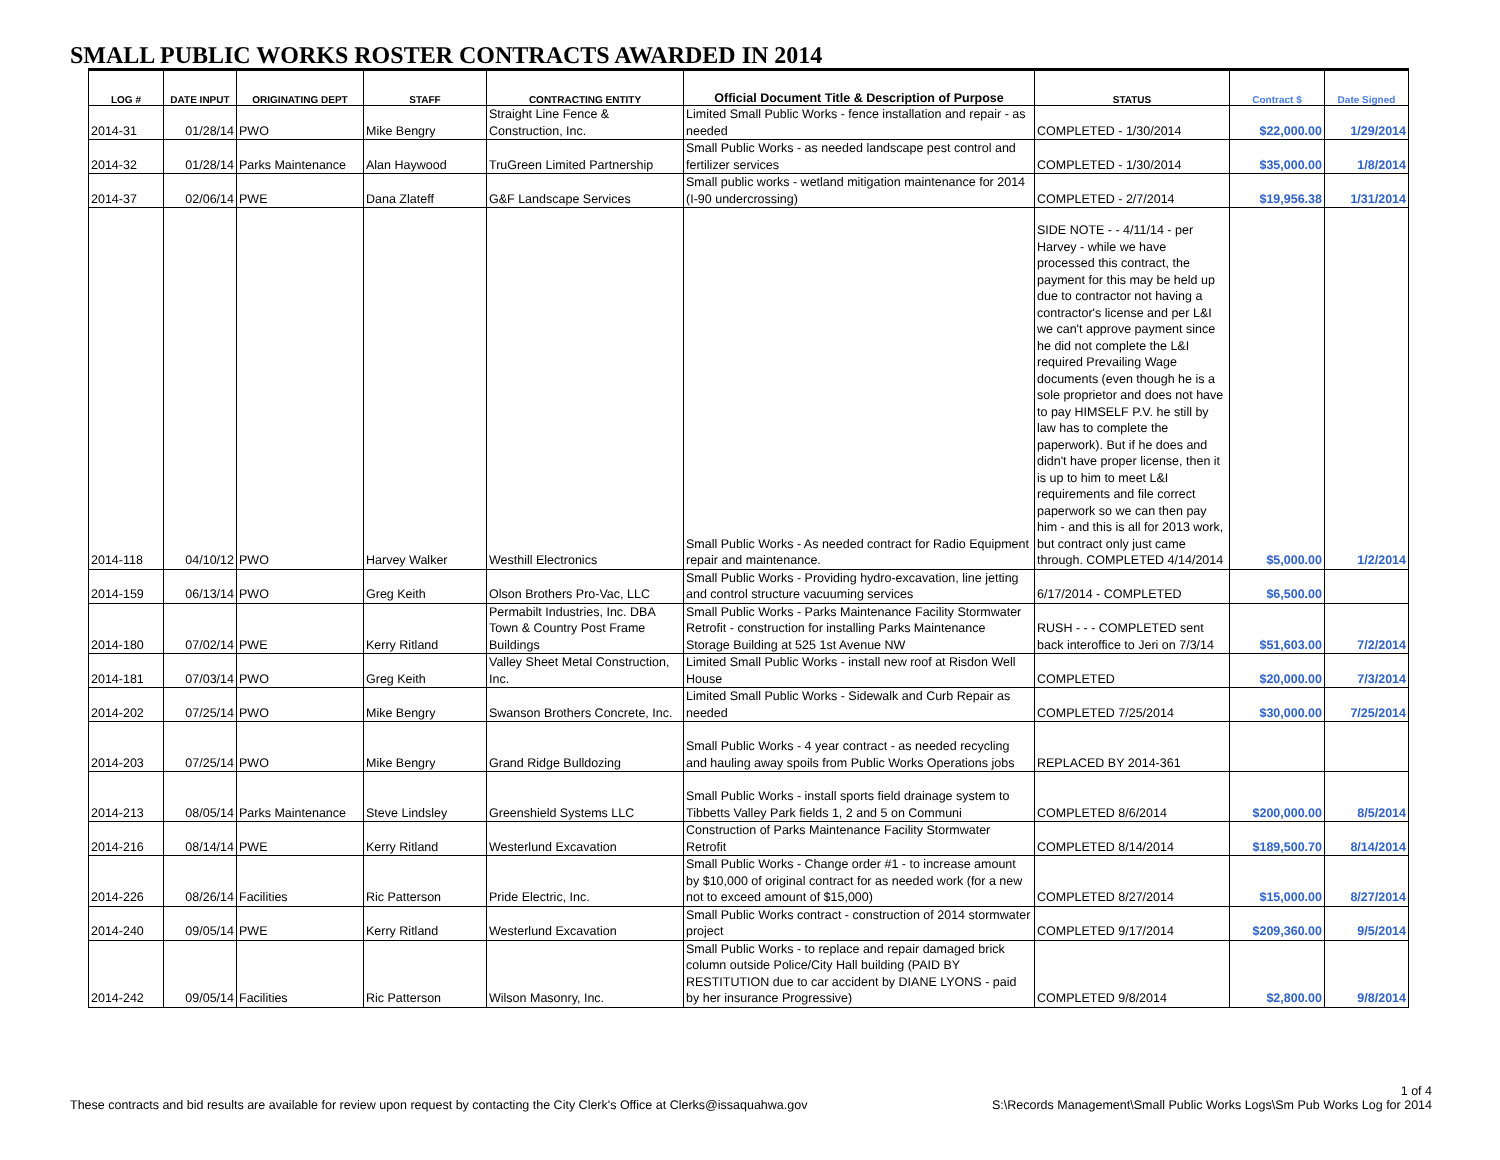SMALL PUBLIC WORKS ROSTER CONTRACTS AWARDED IN 2014
| LOG # | DATE INPUT | ORIGINATING DEPT | STAFF | CONTRACTING ENTITY | Official Document Title & Description of Purpose | STATUS | Contract $ | Date Signed |
| --- | --- | --- | --- | --- | --- | --- | --- | --- |
| 2014-31 | 01/28/14 | PWO | Mike Bengry | Straight Line Fence & Construction, Inc. | Limited Small Public Works - fence installation and repair - as needed | COMPLETED - 1/30/2014 | $22,000.00 | 1/29/2014 |
| 2014-32 | 01/28/14 | Parks Maintenance | Alan Haywood | TruGreen Limited Partnership | Small Public Works - as needed landscape pest control and fertilizer services | COMPLETED - 1/30/2014 | $35,000.00 | 1/8/2014 |
| 2014-37 | 02/06/14 | PWE | Dana Zlateff | G&F Landscape Services | Small public works - wetland mitigation maintenance for 2014 (I-90 undercrossing) | COMPLETED - 2/7/2014 | $19,956.38 | 1/31/2014 |
| 2014-118 | 04/10/12 | PWO | Harvey Walker | Westhill Electronics | Small Public Works - As needed contract for Radio Equipment repair and maintenance. | SIDE NOTE - - 4/11/14 - per Harvey - while we have processed this contract, the payment for this may be held up due to contractor not having a contractor's license and per L&I we can't approve payment since he did not complete the L&I required Prevailing Wage documents (even though he is a sole proprietor and does not have to pay HIMSELF P.V. he still by law has to complete the paperwork). But if he does and didn't have proper license, then it is up to him to meet L&I requirements and file correct paperwork so we can then pay him - and this is all for 2013 work, but contract only just came through. COMPLETED 4/14/2014 | $5,000.00 | 1/2/2014 |
| 2014-159 | 06/13/14 | PWO | Greg Keith | Olson Brothers Pro-Vac, LLC | Small Public Works - Providing hydro-excavation, line jetting and control structure vacuuming services | 6/17/2014 - COMPLETED | $6,500.00 | |
| 2014-180 | 07/02/14 | PWE | Kerry Ritland | Permabilt Industries, Inc. DBA Town & Country Post Frame Buildings | Small Public Works - Parks Maintenance Facility Stormwater Retrofit - construction for installing Parks Maintenance Storage Building at 525 1st Avenue NW | RUSH - - - COMPLETED sent back interoffice to Jeri on 7/3/14 | $51,603.00 | 7/2/2014 |
| 2014-181 | 07/03/14 | PWO | Greg Keith | Valley Sheet Metal Construction, Inc. | Limited Small Public Works - install new roof at Risdon Well House | COMPLETED | $20,000.00 | 7/3/2014 |
| 2014-202 | 07/25/14 | PWO | Mike Bengry | Swanson Brothers Concrete, Inc. | Limited Small Public Works - Sidewalk and Curb Repair as needed | COMPLETED 7/25/2014 | $30,000.00 | 7/25/2014 |
| 2014-203 | 07/25/14 | PWO | Mike Bengry | Grand Ridge Bulldozing | Small Public Works - 4 year contract - as needed recycling and hauling away spoils from Public Works Operations jobs | REPLACED BY 2014-361 | | |
| 2014-213 | 08/05/14 | Parks Maintenance | Steve Lindsley | Greenshield Systems LLC | Small Public Works - install sports field drainage system to Tibbetts Valley Park fields 1, 2 and 5 on Communi | COMPLETED 8/6/2014 | $200,000.00 | 8/5/2014 |
| 2014-216 | 08/14/14 | PWE | Kerry Ritland | Westerlund Excavation | Construction of Parks Maintenance Facility Stormwater Retrofit | COMPLETED 8/14/2014 | $189,500.70 | 8/14/2014 |
| 2014-226 | 08/26/14 | Facilities | Ric Patterson | Pride Electric, Inc. | Small Public Works - Change order #1 - to increase amount by $10,000 of original contract for as needed work (for a new not to exceed amount of $15,000) | COMPLETED 8/27/2014 | $15,000.00 | 8/27/2014 |
| 2014-240 | 09/05/14 | PWE | Kerry Ritland | Westerlund Excavation | Small Public Works contract - construction of 2014 stormwater project | COMPLETED 9/17/2014 | $209,360.00 | 9/5/2014 |
| 2014-242 | 09/05/14 | Facilities | Ric Patterson | Wilson Masonry, Inc. | Small Public Works - to replace and repair damaged brick column outside Police/City Hall building (PAID BY RESTITUTION due to car accident by DIANE LYONS - paid by her insurance Progressive) | COMPLETED 9/8/2014 | $2,800.00 | 9/8/2014 |
These contracts and bid results are available for review upon request by contacting the City Clerk's Office at Clerks@issaquahwa.gov
1 of 4
S:\Records Management\Small Public Works Logs\Sm Pub Works Log for 2014